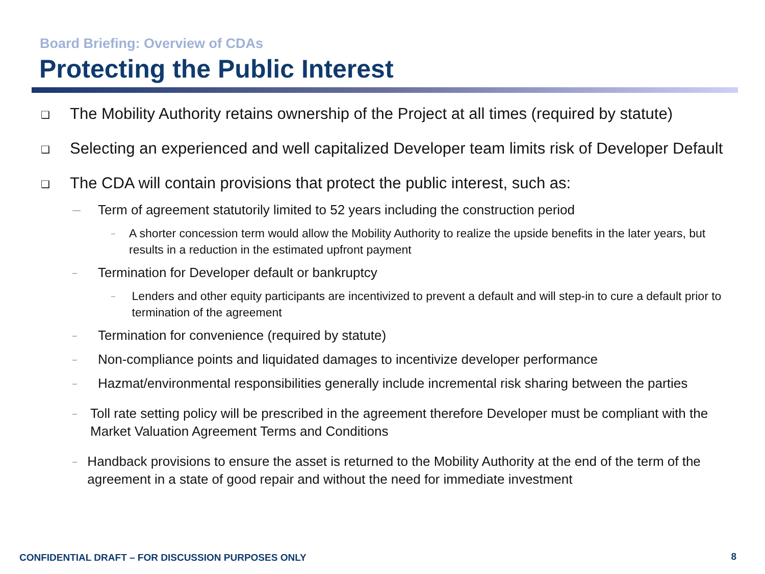Board Briefing: Overview of CDAs
Protecting the Public Interest
❑ The Mobility Authority retains ownership of the Project at all times (required by statute)
❑ Selecting an experienced and well capitalized Developer team limits risk of Developer Default
❑ The CDA will contain provisions that protect the public interest, such as:
— Term of agreement statutorily limited to 52 years including the construction period
– A shorter concession term would allow the Mobility Authority to realize the upside benefits in the later years, but results in a reduction in the estimated upfront payment
– Termination for Developer default or bankruptcy
– Lenders and other equity participants are incentivized to prevent a default and will step-in to cure a default prior to termination of the agreement
– Termination for convenience (required by statute)
– Non-compliance points and liquidated damages to incentivize developer performance
– Hazmat/environmental responsibilities generally include incremental risk sharing between the parties
– Toll rate setting policy will be prescribed in the agreement therefore Developer must be compliant with the Market Valuation Agreement Terms and Conditions
– Handback provisions to ensure the asset is returned to the Mobility Authority at the end of the term of the agreement in a state of good repair and without the need for immediate investment
CONFIDENTIAL DRAFT – FOR DISCUSSION PURPOSES ONLY
8